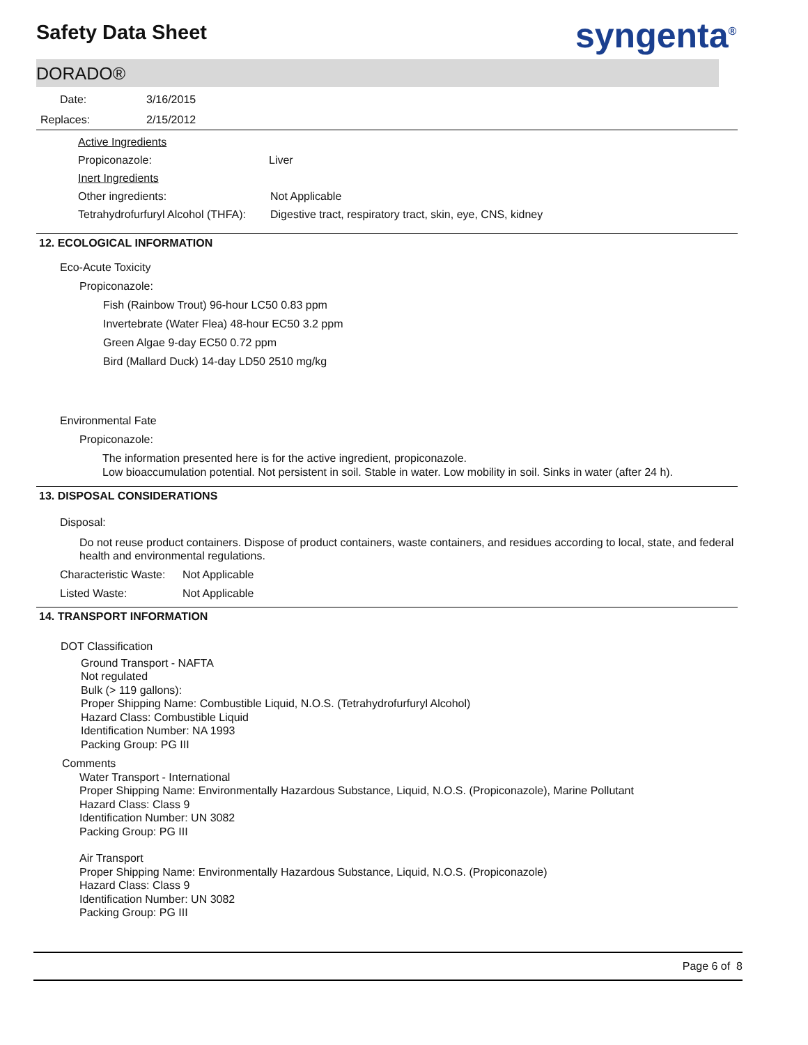Safety Data Sheet syngenta<sup>®</sup>
DORADO®
Date: 3/16/2015
Replaces: 2/15/2012
Active Ingredients
Propiconazole: Liver
Inert Ingredients
Other ingredients: Not Applicable
Tetrahydrofurfuryl Alcohol (THFA): Digestive tract, respiratory tract, skin, eye, CNS, kidney
12. ECOLOGICAL INFORMATION
Eco-Acute Toxicity
Propiconazole:
Fish (Rainbow Trout) 96-hour LC50 0.83 ppm
Invertebrate (Water Flea) 48-hour EC50 3.2 ppm
Green Algae 9-day EC50 0.72 ppm
Bird (Mallard Duck) 14-day LD50 2510 mg/kg
Environmental Fate
Propiconazole:
The information presented here is for the active ingredient, propiconazole.
Low bioaccumulation potential. Not persistent in soil. Stable in water. Low mobility in soil. Sinks in water (after 24 h).
13. DISPOSAL CONSIDERATIONS
Disposal:
Do not reuse product containers. Dispose of product containers, waste containers, and residues according to local, state, and federal health and environmental regulations.
Characteristic Waste: Not Applicable
Listed Waste: Not Applicable
14. TRANSPORT INFORMATION
DOT Classification
Ground Transport - NAFTA
Not regulated
Bulk (> 119 gallons):
Proper Shipping Name: Combustible Liquid, N.O.S. (Tetrahydrofurfuryl Alcohol)
Hazard Class: Combustible Liquid
Identification Number: NA 1993
Packing Group: PG III
Comments
Water Transport - International
Proper Shipping Name: Environmentally Hazardous Substance, Liquid, N.O.S. (Propiconazole), Marine Pollutant
Hazard Class: Class 9
Identification Number: UN 3082
Packing Group: PG III
Air Transport
Proper Shipping Name: Environmentally Hazardous Substance, Liquid, N.O.S. (Propiconazole)
Hazard Class: Class 9
Identification Number: UN 3082
Packing Group: PG III
Page 6 of 8